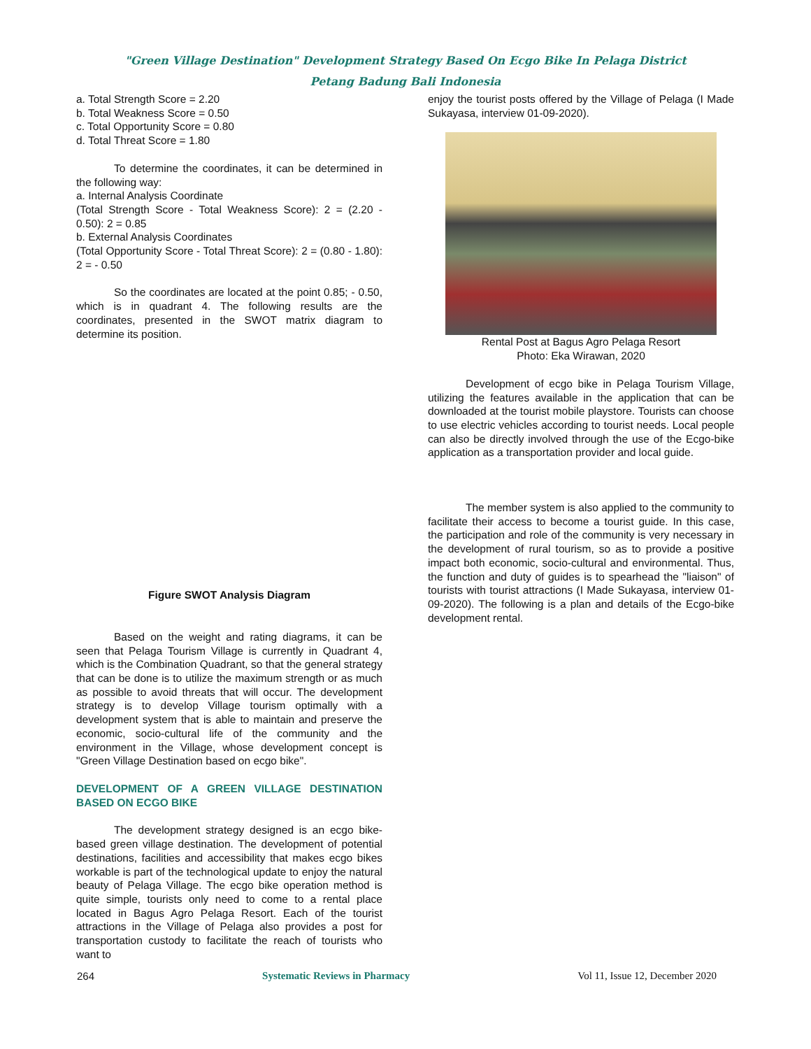"Green Village Destination" Development Strategy Based On Ecgo Bike In Pelaga District
Petang Badung Bali Indonesia
a. Total Strength Score = 2.20
b. Total Weakness Score = 0.50
c. Total Opportunity Score = 0.80
d. Total Threat Score = 1.80
To determine the coordinates, it can be determined in the following way:
a. Internal Analysis Coordinate
(Total Strength Score - Total Weakness Score): 2 = (2.20 - 0.50): 2 = 0.85
b. External Analysis Coordinates
(Total Opportunity Score - Total Threat Score): 2 = (0.80 - 1.80): 2 = - 0.50
So the coordinates are located at the point 0.85; - 0.50, which is in quadrant 4. The following results are the coordinates, presented in the SWOT matrix diagram to determine its position.
Figure SWOT Analysis Diagram
Based on the weight and rating diagrams, it can be seen that Pelaga Tourism Village is currently in Quadrant 4, which is the Combination Quadrant, so that the general strategy that can be done is to utilize the maximum strength or as much as possible to avoid threats that will occur. The development strategy is to develop Village tourism optimally with a development system that is able to maintain and preserve the economic, socio-cultural life of the community and the environment in the Village, whose development concept is "Green Village Destination based on ecgo bike".
DEVELOPMENT OF A GREEN VILLAGE DESTINATION BASED ON ECGO BIKE
The development strategy designed is an ecgo bike-based green village destination. The development of potential destinations, facilities and accessibility that makes ecgo bikes workable is part of the technological update to enjoy the natural beauty of Pelaga Village. The ecgo bike operation method is quite simple, tourists only need to come to a rental place located in Bagus Agro Pelaga Resort. Each of the tourist attractions in the Village of Pelaga also provides a post for transportation custody to facilitate the reach of tourists who want to
enjoy the tourist posts offered by the Village of Pelaga (I Made Sukayasa, interview 01-09-2020).
Rental Post at Bagus Agro Pelaga Resort
Photo: Eka Wirawan, 2020
Development of ecgo bike in Pelaga Tourism Village, utilizing the features available in the application that can be downloaded at the tourist mobile playstore. Tourists can choose to use electric vehicles according to tourist needs. Local people can also be directly involved through the use of the Ecgo-bike application as a transportation provider and local guide.
The member system is also applied to the community to facilitate their access to become a tourist guide. In this case, the participation and role of the community is very necessary in the development of rural tourism, so as to provide a positive impact both economic, socio-cultural and environmental. Thus, the function and duty of guides is to spearhead the "liaison" of tourists with tourist attractions (I Made Sukayasa, interview 01-09-2020). The following is a plan and details of the Ecgo-bike development rental.
264 Systematic Reviews in Pharmacy Vol 11, Issue 12, December 2020